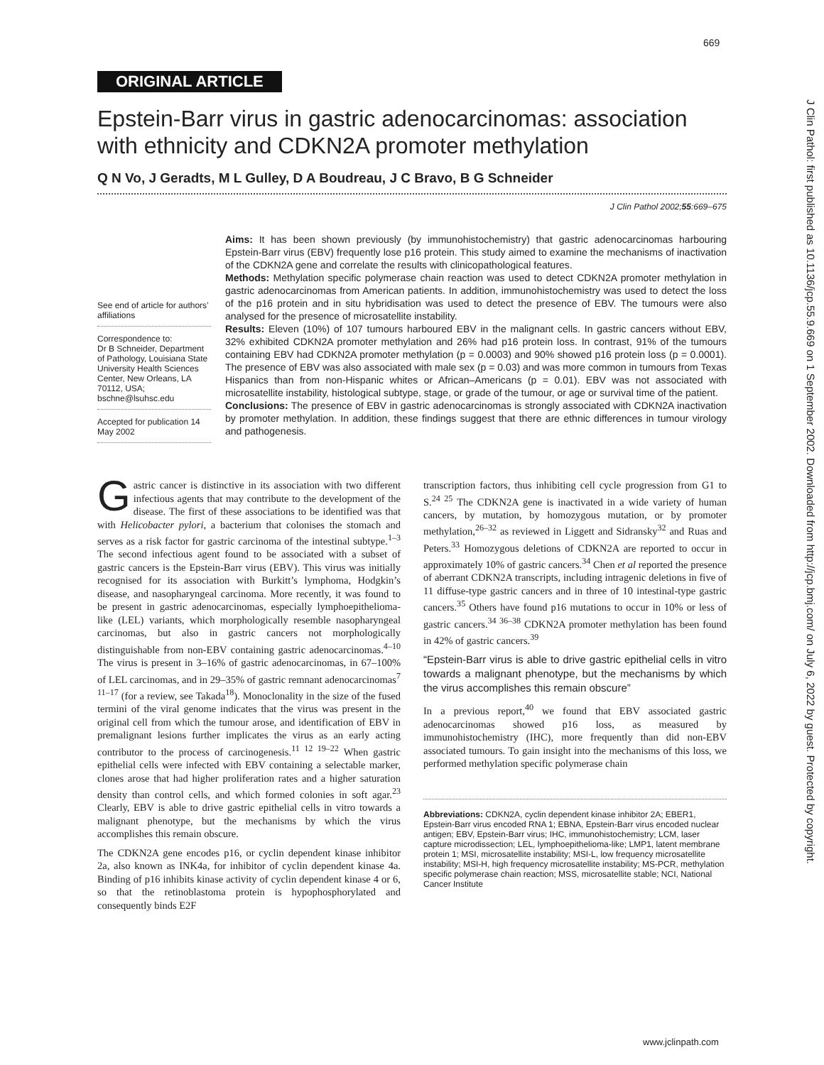669
J Clin Pathol: first published as 10.1136/jcp.55.9.669 on 1 September 2002. Downloaded from http://jcp.bmj.com/ on July 6, 2022 by guest. Protected by copyright.
ORIGINAL ARTICLE
Epstein-Barr virus in gastric adenocarcinomas: association with ethnicity and CDKN2A promoter methylation
Q N Vo, J Geradts, M L Gulley, D A Boudreau, J C Bravo, B G Schneider
J Clin Pathol 2002;55:669–675
See end of article for authors’ affiliations
Correspondence to:
Dr B Schneider, Department of Pathology, Louisiana State University Health Sciences Center, New Orleans, LA 70112, USA; bschne@lsuhsc.edu
Accepted for publication 14 May 2002
Aims: It has been shown previously (by immunohistochemistry) that gastric adenocarcinomas harbouring Epstein-Barr virus (EBV) frequently lose p16 protein. This study aimed to examine the mechanisms of inactivation of the CDKN2A gene and correlate the results with clinicopathological features.
Methods: Methylation specific polymerase chain reaction was used to detect CDKN2A promoter methylation in gastric adenocarcinomas from American patients. In addition, immunohistochemistry was used to detect the loss of the p16 protein and in situ hybridisation was used to detect the presence of EBV. The tumours were also analysed for the presence of microsatellite instability.
Results: Eleven (10%) of 107 tumours harboured EBV in the malignant cells. In gastric cancers without EBV, 32% exhibited CDKN2A promoter methylation and 26% had p16 protein loss. In contrast, 91% of the tumours containing EBV had CDKN2A promoter methylation (p = 0.0003) and 90% showed p16 protein loss (p = 0.0001). The presence of EBV was also associated with male sex (p = 0.03) and was more common in tumours from Texas Hispanics than from non-Hispanic whites or African–Americans (p = 0.01). EBV was not associated with microsatellite instability, histological subtype, stage, or grade of the tumour, or age or survival time of the patient.
Conclusions: The presence of EBV in gastric adenocarcinomas is strongly associated with CDKN2A inactivation by promoter methylation. In addition, these findings suggest that there are ethnic differences in tumour virology and pathogenesis.
Gastric cancer is distinctive in its association with two different infectious agents that may contribute to the development of the disease. The first of these associations to be identified was that with Helicobacter pylori, a bacterium that colonises the stomach and serves as a risk factor for gastric carcinoma of the intestinal subtype.<sup>1–3</sup> The second infectious agent found to be associated with a subset of gastric cancers is the Epstein-Barr virus (EBV). This virus was initially recognised for its association with Burkitt’s lymphoma, Hodgkin’s disease, and nasopharyngeal carcinoma. More recently, it was found to be present in gastric adenocarcinomas, especially lymphoepithelioma-like (LEL) variants, which morphologically resemble nasopharyngeal carcinomas, but also in gastric cancers not morphologically distinguishable from non-EBV containing gastric adenocarcinomas.<sup>4–10</sup> The virus is present in 3–16% of gastric adenocarcinomas, in 67–100% of LEL carcinomas, and in 29–35% of gastric remnant adenocarcinomas<sup>7 11–17</sup> (for a review, see Takada<sup>18</sup>). Monoclonality in the size of the fused termini of the viral genome indicates that the virus was present in the original cell from which the tumour arose, and identification of EBV in premalignant lesions further implicates the virus as an early acting contributor to the process of carcinogenesis.<sup>11 12 19–22</sup> When gastric epithelial cells were infected with EBV containing a selectable marker, clones arose that had higher proliferation rates and a higher saturation density than control cells, and which formed colonies in soft agar.<sup>23</sup> Clearly, EBV is able to drive gastric epithelial cells in vitro towards a malignant phenotype, but the mechanisms by which the virus accomplishes this remain obscure.
The CDKN2A gene encodes p16, or cyclin dependent kinase inhibitor 2a, also known as INK4a, for inhibitor of cyclin dependent kinase 4a. Binding of p16 inhibits kinase activity of cyclin dependent kinase 4 or 6, so that the retinoblastoma protein is hypophosphorylated and consequently binds E2F
transcription factors, thus inhibiting cell cycle progression from G1 to S.<sup>24 25</sup> The CDKN2A gene is inactivated in a wide variety of human cancers, by mutation, by homozygous mutation, or by promoter methylation,<sup>26–32</sup> as reviewed in Liggett and Sidransky<sup>32</sup> and Ruas and Peters.<sup>33</sup> Homozygous deletions of CDKN2A are reported to occur in approximately 10% of gastric cancers.<sup>34</sup> Chen et al reported the presence of aberrant CDKN2A transcripts, including intragenic deletions in five of 11 diffuse-type gastric cancers and in three of 10 intestinal-type gastric cancers.<sup>35</sup> Others have found p16 mutations to occur in 10% or less of gastric cancers.<sup>34 36–38</sup> CDKN2A promoter methylation has been found in 42% of gastric cancers.<sup>39</sup>
“Epstein-Barr virus is able to drive gastric epithelial cells in vitro towards a malignant phenotype, but the mechanisms by which the virus accomplishes this remain obscure”
In a previous report,<sup>40</sup> we found that EBV associated gastric adenocarcinomas showed p16 loss, as measured by immunohistochemistry (IHC), more frequently than did non-EBV associated tumours. To gain insight into the mechanisms of this loss, we performed methylation specific polymerase chain
Abbreviations: CDKN2A, cyclin dependent kinase inhibitor 2A; EBER1, Epstein-Barr virus encoded RNA 1; EBNA, Epstein-Barr virus encoded nuclear antigen; EBV, Epstein-Barr virus; IHC, immunohistochemistry; LCM, laser capture microdissection; LEL, lymphoepithelioma-like; LMP1, latent membrane protein 1; MSI, microsatellite instability; MSI-L, low frequency microsatellite instability; MSI-H, high frequency microsatellite instability; MS-PCR, methylation specific polymerase chain reaction; MSS, microsatellite stable; NCI, National Cancer Institute
www.jclinpath.com